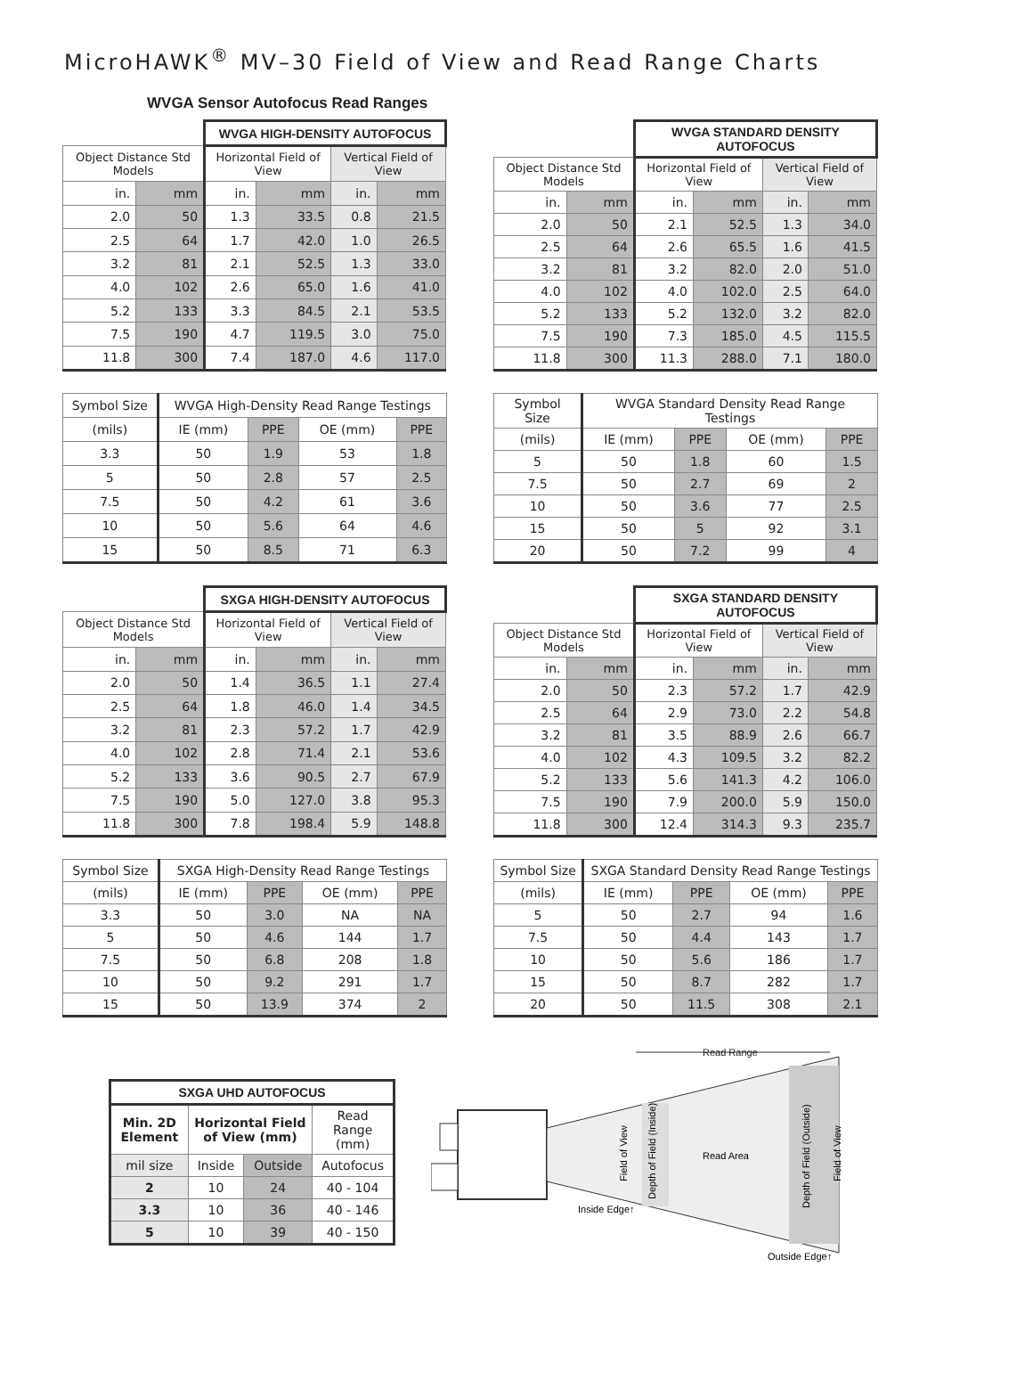MicroHAWK<sup>®</sup> MV–30 Field of View and Read Range Charts
WVGA Sensor Autofocus Read Ranges
| | | WVGA HIGH-DENSITY AUTOFOCUS | | | |
| Object Distance Std Models | | Horizontal Field of View | | Vertical Field of View | |
| in. | mm | in. | mm | in. | mm |
| 2.0 | 50 | 1.3 | 33.5 | 0.8 | 21.5 |
| 2.5 | 64 | 1.7 | 42.0 | 1.0 | 26.5 |
| 3.2 | 81 | 2.1 | 52.5 | 1.3 | 33.0 |
| 4.0 | 102 | 2.6 | 65.0 | 1.6 | 41.0 |
| 5.2 | 133 | 3.3 | 84.5 | 2.1 | 53.5 |
| 7.5 | 190 | 4.7 | 119.5 | 3.0 | 75.0 |
| 11.8 | 300 | 7.4 | 187.0 | 4.6 | 117.0 |
| | | WVGA STANDARD DENSITY AUTOFOCUS | | | |
| Object Distance Std Models | | Horizontal Field of View | | Vertical Field of View | |
| in. | mm | in. | mm | in. | mm |
| 2.0 | 50 | 2.1 | 52.5 | 1.3 | 34.0 |
| 2.5 | 64 | 2.6 | 65.5 | 1.6 | 41.5 |
| 3.2 | 81 | 3.2 | 82.0 | 2.0 | 51.0 |
| 4.0 | 102 | 4.0 | 102.0 | 2.5 | 64.0 |
| 5.2 | 133 | 5.2 | 132.0 | 3.2 | 82.0 |
| 7.5 | 190 | 7.3 | 185.0 | 4.5 | 115.5 |
| 11.8 | 300 | 11.3 | 288.0 | 7.1 | 180.0 |
| Symbol Size | WVGA High-Density Read Range Testings | | | |
| (mils) | IE (mm) | PPE | OE (mm) | PPE |
| 3.3 | 50 | 1.9 | 53 | 1.8 |
| 5 | 50 | 2.8 | 57 | 2.5 |
| 7.5 | 50 | 4.2 | 61 | 3.6 |
| 10 | 50 | 5.6 | 64 | 4.6 |
| 15 | 50 | 8.5 | 71 | 6.3 |
| Symbol Size | WVGA Standard Density Read Range Testings | | | |
| (mils) | IE (mm) | PPE | OE (mm) | PPE |
| 5 | 50 | 1.8 | 60 | 1.5 |
| 7.5 | 50 | 2.7 | 69 | 2 |
| 10 | 50 | 3.6 | 77 | 2.5 |
| 15 | 50 | 5 | 92 | 3.1 |
| 20 | 50 | 7.2 | 99 | 4 |
| | | SXGA HIGH-DENSITY AUTOFOCUS | | | |
| Object Distance Std Models | | Horizontal Field of View | | Vertical Field of View | |
| in. | mm | in. | mm | in. | mm |
| 2.0 | 50 | 1.4 | 36.5 | 1.1 | 27.4 |
| 2.5 | 64 | 1.8 | 46.0 | 1.4 | 34.5 |
| 3.2 | 81 | 2.3 | 57.2 | 1.7 | 42.9 |
| 4.0 | 102 | 2.8 | 71.4 | 2.1 | 53.6 |
| 5.2 | 133 | 3.6 | 90.5 | 2.7 | 67.9 |
| 7.5 | 190 | 5.0 | 127.0 | 3.8 | 95.3 |
| 11.8 | 300 | 7.8 | 198.4 | 5.9 | 148.8 |
| | | SXGA STANDARD DENSITY AUTOFOCUS | | | |
| Object Distance Std Models | | Horizontal Field of View | | Vertical Field of View | |
| in. | mm | in. | mm | in. | mm |
| 2.0 | 50 | 2.3 | 57.2 | 1.7 | 42.9 |
| 2.5 | 64 | 2.9 | 73.0 | 2.2 | 54.8 |
| 3.2 | 81 | 3.5 | 88.9 | 2.6 | 66.7 |
| 4.0 | 102 | 4.3 | 109.5 | 3.2 | 82.2 |
| 5.2 | 133 | 5.6 | 141.3 | 4.2 | 106.0 |
| 7.5 | 190 | 7.9 | 200.0 | 5.9 | 150.0 |
| 11.8 | 300 | 12.4 | 314.3 | 9.3 | 235.7 |
| Symbol Size | SXGA High-Density Read Range Testings | | | |
| (mils) | IE (mm) | PPE | OE (mm) | PPE |
| 3.3 | 50 | 3.0 | NA | NA |
| 5 | 50 | 4.6 | 144 | 1.7 |
| 7.5 | 50 | 6.8 | 208 | 1.8 |
| 10 | 50 | 9.2 | 291 | 1.7 |
| 15 | 50 | 13.9 | 374 | 2 |
| Symbol Size | SXGA Standard Density Read Range Testings | | | |
| (mils) | IE (mm) | PPE | OE (mm) | PPE |
| 5 | 50 | 2.7 | 94 | 1.6 |
| 7.5 | 50 | 4.4 | 143 | 1.7 |
| 10 | 50 | 5.6 | 186 | 1.7 |
| 15 | 50 | 8.7 | 282 | 1.7 |
| 20 | 50 | 11.5 | 308 | 2.1 |
| SXGA UHD AUTOFOCUS | | | |
| --- | --- | --- | --- |
| Min. 2D Element | Horizontal Field of View (mm) | | Read Range (mm) |
| mil size | Inside | Outside | Autofocus |
| 2 | 10 | 24 | 40 - 104 |
| 3.3 | 10 | 36 | 40 - 146 |
| 5 | 10 | 39 | 40 - 150 |
Read Range
Read Area
Field of View
Depth of Field (Inside)
Depth of Field (Outside)
Field of View
Inside Edge↑
Outside Edge↑